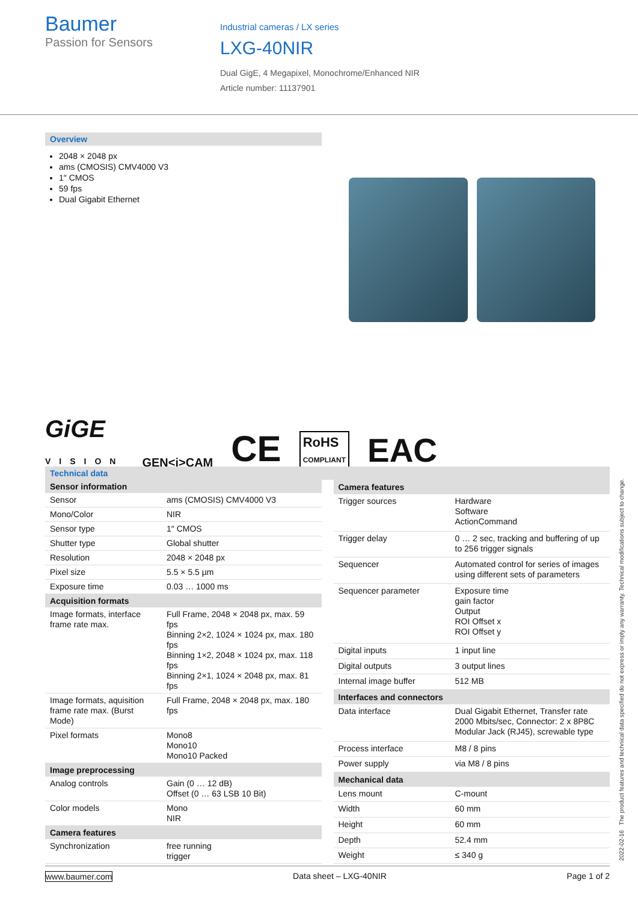Baumer
Passion for Sensors
Industrial cameras / LX series
LXG-40NIR
Dual GigE, 4 Megapixel, Monochrome/Enhanced NIR
Article number: 11137901
Overview
2048 × 2048 px
ams (CMOSIS) CMV4000 V3
1″ CMOS
59 fps
Dual Gigabit Ethernet
GiGE
VISION GEN<i>CAM CE RoHS
COMPLIANT EAC
Technical data
| Sensor information | |
| --- | --- |
| Sensor | ams (CMOSIS) CMV4000 V3 |
| Mono/Color | NIR |
| Sensor type | 1″ CMOS |
| Shutter type | Global shutter |
| Resolution | 2048 × 2048 px |
| Pixel size | 5.5 × 5.5 µm |
| Exposure time | 0.03 … 1000 ms |
| Acquisition formats | |
| Image formats, interface frame rate max. | Full Frame, 2048 × 2048 px, max. 59 fps Binning 2×2, 1024 × 1024 px, max. 180 fps Binning 1×2, 2048 × 1024 px, max. 118 fps Binning 2×1, 1024 × 2048 px, max. 81 fps |
| Image formats, aquisition frame rate max. (Burst Mode) | Full Frame, 2048 × 2048 px, max. 180 fps |
| Pixel formats | Mono8 Mono10 Mono10 Packed |
| Image preprocessing | |
| Analog controls | Gain (0 … 12 dB) Offset (0 … 63 LSB 10 Bit) |
| Color models | Mono NIR |
| Camera features | |
| Synchronization | free running trigger |
| Camera features | |
| --- | --- |
| Trigger sources | Hardware Software ActionCommand |
| Trigger delay | 0 … 2 sec, tracking and buffering of up to 256 trigger signals |
| Sequencer | Automated control for series of images using different sets of parameters |
| Sequencer parameter | Exposure time gain factor Output ROI Offset x ROI Offset y |
| Digital inputs | 1 input line |
| Digital outputs | 3 output lines |
| Internal image buffer | 512 MB |
| Interfaces and connectors | |
| Data interface | Dual Gigabit Ethernet, Transfer rate 2000 Mbits/sec, Connector: 2 x 8P8C Modular Jack (RJ45), screwable type |
| Process interface | M8 / 8 pins |
| Power supply | via M8 / 8 pins |
| Mechanical data | |
| Lens mount | C-mount |
| Width | 60 mm |
| Height | 60 mm |
| Depth | 52.4 mm |
| Weight | ≤ 340 g |
2022-02-16 The product features and technical data specified do not express or imply any warranty. Technical modifications subject to change.
www.baumer.com Data sheet – LXG-40NIR Page 1 of 2